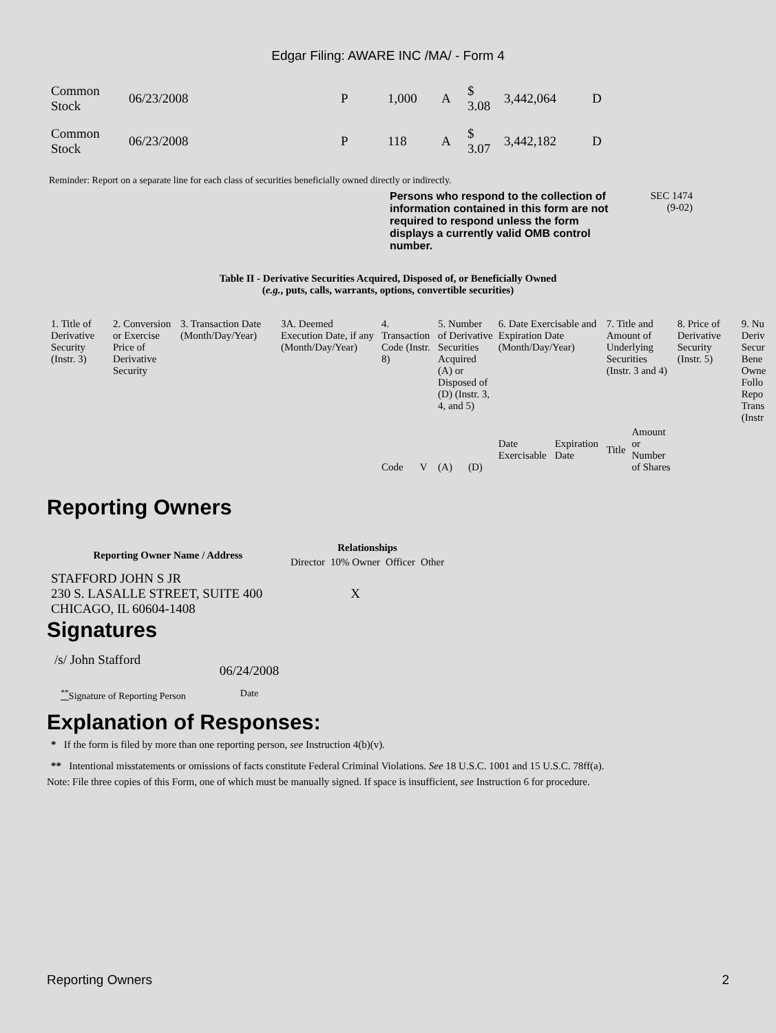Edgar Filing: AWARE INC /MA/ - Form 4
| Common Stock | 06/23/2008 | P | 1,000 | A | $ 3.08 | 3,442,064 | D |
| Common Stock | 06/23/2008 | P | 118 | A | $ 3.07 | 3,442,182 | D |
Reminder: Report on a separate line for each class of securities beneficially owned directly or indirectly.
Persons who respond to the collection of information contained in this form are not required to respond unless the form displays a currently valid OMB control number.
SEC 1474
(9-02)
Table II - Derivative Securities Acquired, Disposed of, or Beneficially Owned
(e.g., puts, calls, warrants, options, convertible securities)
| 1. Title of Derivative Security (Instr. 3) | 2. Conversion or Exercise Price of Derivative Security | 3. Transaction Date (Month/Day/Year) | 3A. Deemed Execution Date, if any (Month/Day/Year) | 4. Transaction Code (Instr. 8) | | 5. Number of Derivative Securities Acquired (A) or Disposed of (D) (Instr. 3, 4, and 5) | | 6. Date Exercisable and Expiration Date (Month/Day/Year) | | 7. Title and Amount of Underlying Securities (Instr. 3 and 4) | | 8. Price of Derivative Security (Instr. 5) | 9. Nu Deriv Secur Bene Owne Follo Repo Trans (Instr |
| --- | --- | --- | --- | --- | --- | --- | --- | --- | --- | --- | --- | --- | --- |
| | | | | Code | V | (A) | (D) | Date Exercisable | Expiration Date | Title | Amount or Number of Shares | | |
Reporting Owners
| Reporting Owner Name / Address | Relationships | | | |
| --- | --- | --- | --- | --- |
| | Director | 10% Owner | Officer | Other |
| STAFFORD JOHN S JR 230 S. LASALLE STREET, SUITE 400 CHICAGO, IL 60604-1408 | | X | | |
Signatures
| /s/ John Stafford | 06/24/2008 |
| <sup>**</sup> Signature of Reporting Person | Date |
Explanation of Responses:
* If the form is filed by more than one reporting person, see Instruction 4(b)(v).
** Intentional misstatements or omissions of facts constitute Federal Criminal Violations. See 18 U.S.C. 1001 and 15 U.S.C. 78ff(a).
Note: File three copies of this Form, one of which must be manually signed. If space is insufficient, see Instruction 6 for procedure.
Reporting Owners 2